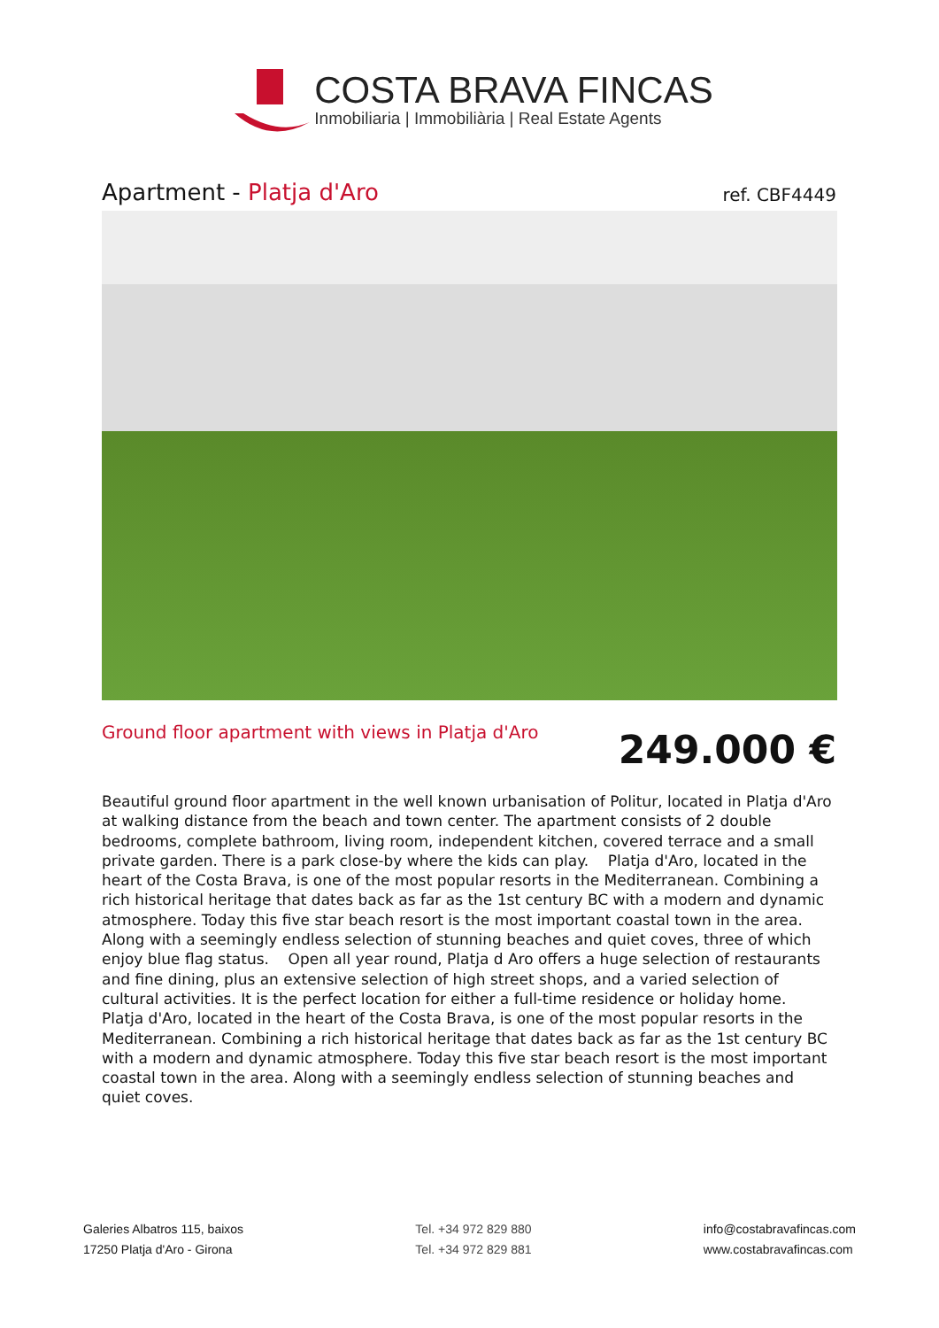COSTA BRAVA FINCAS
Inmobiliaria | Immobiliària | Real Estate Agents
Apartment - Platja d'Aro
ref. CBF4449
Ground floor apartment with views in Platja d'Aro
249.000 €
Beautiful ground floor apartment in the well known urbanisation of Politur, located in Platja d'Aro at walking distance from the beach and town center. The apartment consists of 2 double bedrooms, complete bathroom, living room, independent kitchen, covered terrace and a small private garden. There is a park close-by where the kids can play. Platja d'Aro, located in the heart of the Costa Brava, is one of the most popular resorts in the Mediterranean. Combining a rich historical heritage that dates back as far as the 1st century BC with a modern and dynamic atmosphere. Today this five star beach resort is the most important coastal town in the area. Along with a seemingly endless selection of stunning beaches and quiet coves, three of which enjoy blue flag status. Open all year round, Platja d Aro offers a huge selection of restaurants and fine dining, plus an extensive selection of high street shops, and a varied selection of cultural activities. It is the perfect location for either a full-time residence or holiday home. Platja d'Aro, located in the heart of the Costa Brava, is one of the most popular resorts in the Mediterranean. Combining a rich historical heritage that dates back as far as the 1st century BC with a modern and dynamic atmosphere. Today this five star beach resort is the most important coastal town in the area. Along with a seemingly endless selection of stunning beaches and quiet coves.
Galeries Albatros 115, baixos
17250 Platja d'Aro - Girona
Tel. +34 972 829 880
Tel. +34 972 829 881
info@costabravafincas.com
www.costabravafincas.com